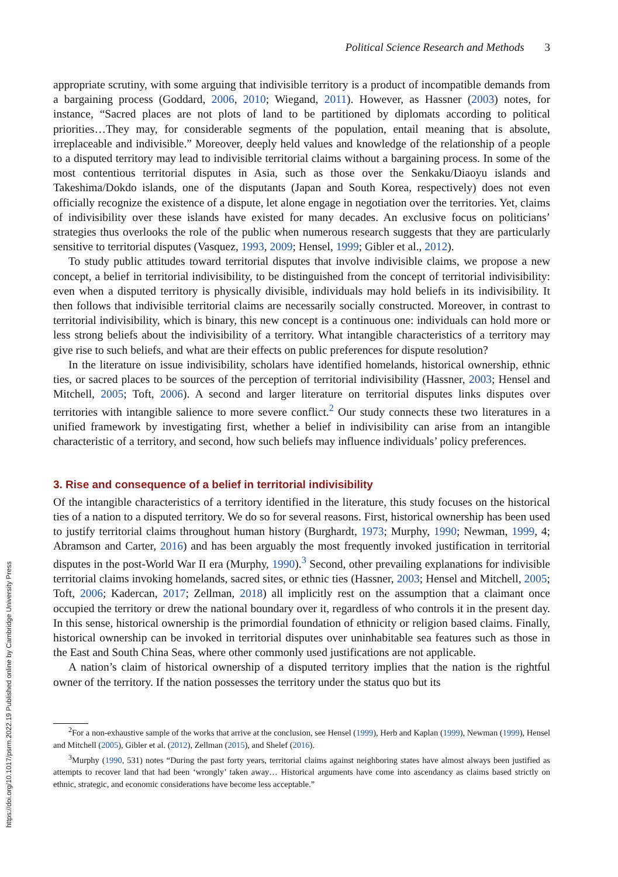https://doi.org/10.1017/psrm.2022.19 Published online by Cambridge University Press
Political Science Research and Methods 3
appropriate scrutiny, with some arguing that indivisible territory is a product of incompatible demands from a bargaining process (Goddard, 2006, 2010; Wiegand, 2011). However, as Hassner (2003) notes, for instance, “Sacred places are not plots of land to be partitioned by diplomats according to political priorities…They may, for considerable segments of the population, entail meaning that is absolute, irreplaceable and indivisible.” Moreover, deeply held values and knowledge of the relationship of a people to a disputed territory may lead to indivisible territorial claims without a bargaining process. In some of the most contentious territorial disputes in Asia, such as those over the Senkaku/Diaoyu islands and Takeshima/Dokdo islands, one of the disputants (Japan and South Korea, respectively) does not even officially recognize the existence of a dispute, let alone engage in negotiation over the territories. Yet, claims of indivisibility over these islands have existed for many decades. An exclusive focus on politicians’ strategies thus overlooks the role of the public when numerous research suggests that they are particularly sensitive to territorial disputes (Vasquez, 1993, 2009; Hensel, 1999; Gibler et al., 2012).
To study public attitudes toward territorial disputes that involve indivisible claims, we propose a new concept, a belief in territorial indivisibility, to be distinguished from the concept of territorial indivisibility: even when a disputed territory is physically divisible, individuals may hold beliefs in its indivisibility. It then follows that indivisible territorial claims are necessarily socially constructed. Moreover, in contrast to territorial indivisibility, which is binary, this new concept is a continuous one: individuals can hold more or less strong beliefs about the indivisibility of a territory. What intangible characteristics of a territory may give rise to such beliefs, and what are their effects on public preferences for dispute resolution?
In the literature on issue indivisibility, scholars have identified homelands, historical ownership, ethnic ties, or sacred places to be sources of the perception of territorial indivisibility (Hassner, 2003; Hensel and Mitchell, 2005; Toft, 2006). A second and larger literature on territorial disputes links disputes over territories with intangible salience to more severe conflict.<sup>2</sup> Our study connects these two literatures in a unified framework by investigating first, whether a belief in indivisibility can arise from an intangible characteristic of a territory, and second, how such beliefs may influence individuals’ policy preferences.
3. Rise and consequence of a belief in territorial indivisibility
Of the intangible characteristics of a territory identified in the literature, this study focuses on the historical ties of a nation to a disputed territory. We do so for several reasons. First, historical ownership has been used to justify territorial claims throughout human history (Burghardt, 1973; Murphy, 1990; Newman, 1999, 4; Abramson and Carter, 2016) and has been arguably the most frequently invoked justification in territorial disputes in the post-World War II era (Murphy, 1990).<sup>3</sup> Second, other prevailing explanations for indivisible territorial claims invoking homelands, sacred sites, or ethnic ties (Hassner, 2003; Hensel and Mitchell, 2005; Toft, 2006; Kadercan, 2017; Zellman, 2018) all implicitly rest on the assumption that a claimant once occupied the territory or drew the national boundary over it, regardless of who controls it in the present day. In this sense, historical ownership is the primordial foundation of ethnicity or religion based claims. Finally, historical ownership can be invoked in territorial disputes over uninhabitable sea features such as those in the East and South China Seas, where other commonly used justifications are not applicable.
A nation’s claim of historical ownership of a disputed territory implies that the nation is the rightful owner of the territory. If the nation possesses the territory under the status quo but its
<sup>2</sup> For a non-exhaustive sample of the works that arrive at the conclusion, see Hensel (1999), Herb and Kaplan (1999), Newman (1999), Hensel and Mitchell (2005), Gibler et al. (2012), Zellman (2015), and Shelef (2016).
<sup>3</sup> Murphy (1990, 531) notes “During the past forty years, territorial claims against neighboring states have almost always been justified as attempts to recover land that had been ‘wrongly’ taken away… Historical arguments have come into ascendancy as claims based strictly on ethnic, strategic, and economic considerations have become less acceptable.”